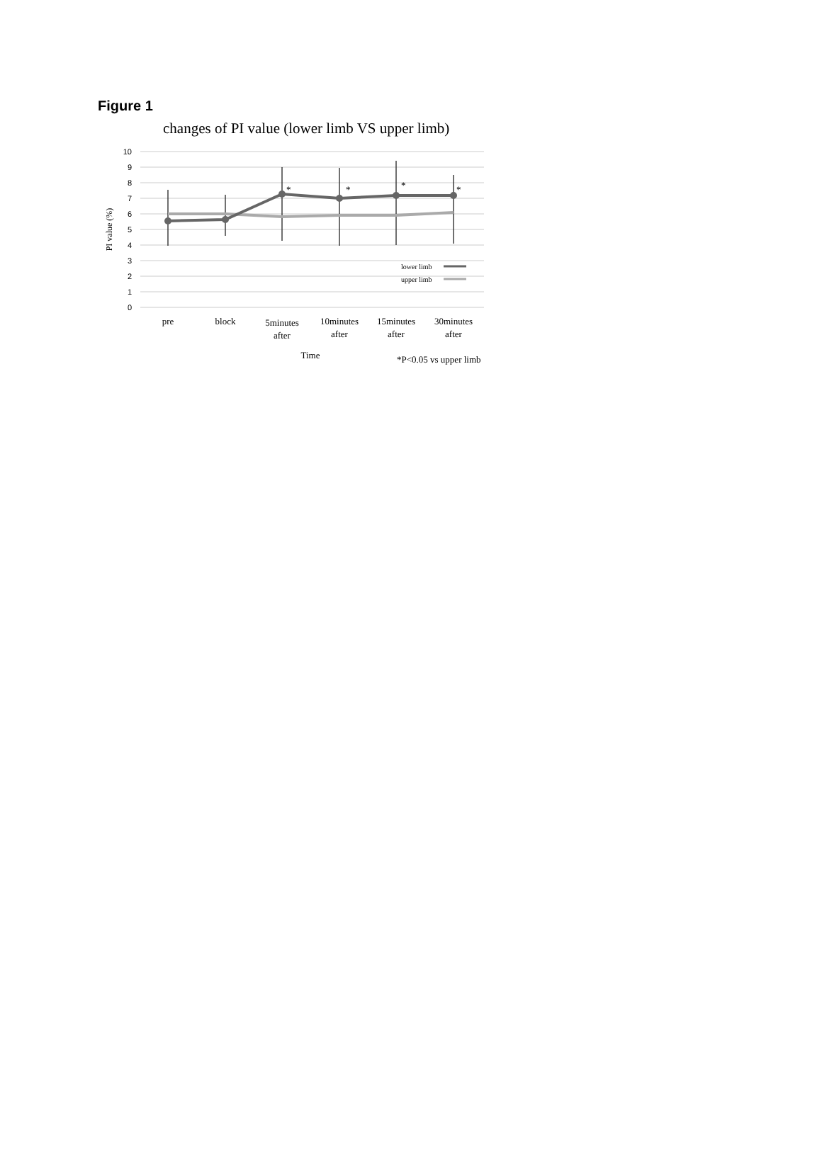Figure 1
changes of PI value (lower limb VS upper limb)
10
9
8
7
6
5
4
3
2
1
0
PI value (%)
*
*
*
*
lower limb
upper limb
pre
block
5minutes
after
10minutes
after
15minutes
after
30minutes
after
Time
*P<0.05 vs upper limb